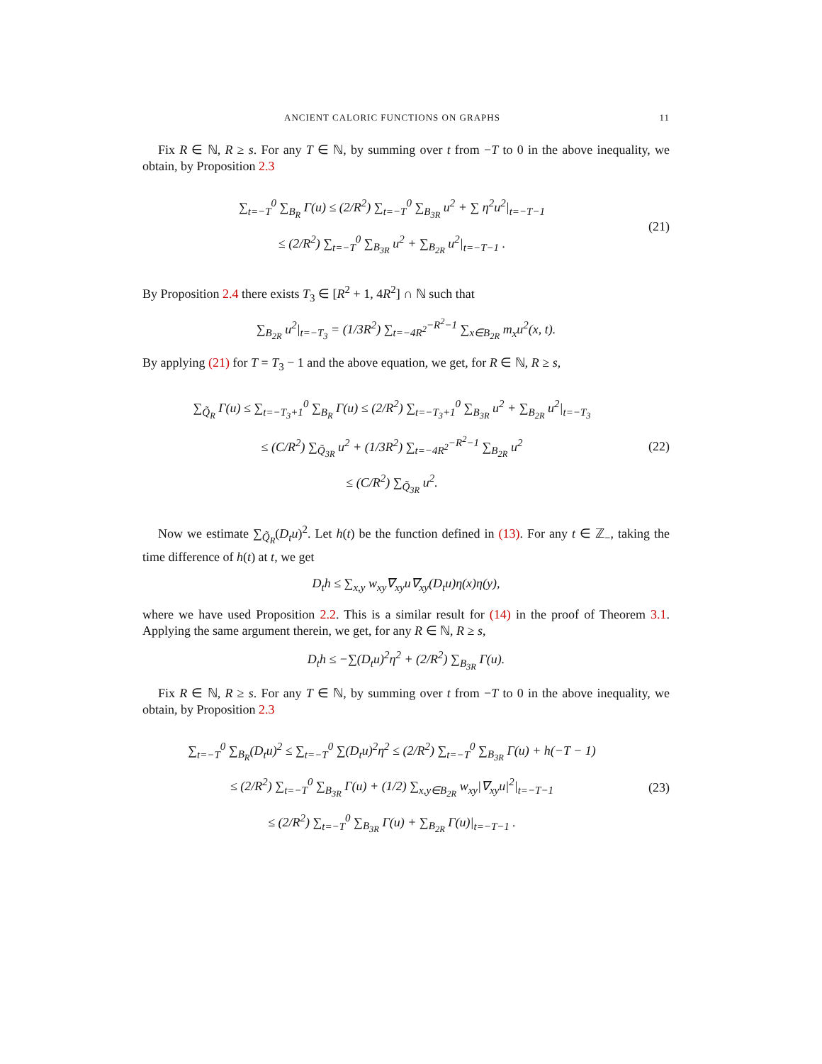ANCIENT CALORIC FUNCTIONS ON GRAPHS 11
Fix R ∈ ℕ, R ≥ s. For any T ∈ ℕ, by summing over t from −T to 0 in the above inequality, we obtain, by Proposition 2.3
∑<sub>t=−T</sub><sup>0</sup> ∑<sub>B<sub>R</sub></sub> Γ(u) ≤ (2/R<sup>2</sup>) ∑<sub>t=−T</sub><sup>0</sup> ∑<sub>B<sub>3R</sub></sub> u<sup>2</sup> + ∑ η<sup>2</sup>u<sup>2</sup>|<sub>t=−T−1</sub>
≤ (2/R<sup>2</sup>) ∑<sub>t=−T</sub><sup>0</sup> ∑<sub>B<sub>3R</sub></sub> u<sup>2</sup> + ∑<sub>B<sub>2R</sub></sub> u<sup>2</sup>|<sub>t=−T−1</sub> .
(21)
By Proposition 2.4 there exists T<sub>3</sub> ∈ [R<sup>2</sup> + 1, 4R<sup>2</sup>] ∩ ℕ such that
∑<sub>B<sub>2R</sub></sub> u<sup>2</sup>|<sub>t=−T<sub>3</sub></sub> = (1/3R<sup>2</sup>) ∑<sub>t=−4R<sup>2</sup></sub><sup>−R<sup>2</sup>−1</sup> ∑<sub>x∈B<sub>2R</sub></sub> m<sub>x</sub>u<sup>2</sup>(x, t).
By applying (21) for T = T<sub>3</sub> − 1 and the above equation, we get, for R ∈ ℕ, R ≥ s,
∑<sub>Q̃<sub>R</sub></sub> Γ(u) ≤ ∑<sub>t=−T<sub>3</sub>+1</sub><sup>0</sup> ∑<sub>B<sub>R</sub></sub> Γ(u) ≤ (2/R<sup>2</sup>) ∑<sub>t=−T<sub>3</sub>+1</sub><sup>0</sup> ∑<sub>B<sub>3R</sub></sub> u<sup>2</sup> + ∑<sub>B<sub>2R</sub></sub> u<sup>2</sup>|<sub>t=−T<sub>3</sub></sub>
≤ (C/R<sup>2</sup>) ∑<sub>Q̃<sub>3R</sub></sub> u<sup>2</sup> + (1/3R<sup>2</sup>) ∑<sub>t=−4R<sup>2</sup></sub><sup>−R<sup>2</sup>−1</sup> ∑<sub>B<sub>2R</sub></sub> u<sup>2</sup>
≤ (C/R<sup>2</sup>) ∑<sub>Q̃<sub>3R</sub></sub> u<sup>2</sup>.
(22)
Now we estimate ∑<sub>Q̃<sub>R</sub></sub>(D<sub>t</sub>u)<sup>2</sup>. Let h(t) be the function defined in (13). For any t ∈ ℤ<sub>−</sub>, taking the time difference of h(t) at t, we get
D<sub>t</sub>h ≤ ∑<sub>x,y</sub> w<sub>xy</sub>∇<sub>xy</sub>u∇<sub>xy</sub>(D<sub>t</sub>u)η(x)η(y),
where we have used Proposition 2.2. This is a similar result for (14) in the proof of Theorem 3.1. Applying the same argument therein, we get, for any R ∈ ℕ, R ≥ s,
D<sub>t</sub>h ≤ −∑(D<sub>t</sub>u)<sup>2</sup>η<sup>2</sup> + (2/R<sup>2</sup>) ∑<sub>B<sub>3R</sub></sub> Γ(u).
Fix R ∈ ℕ, R ≥ s. For any T ∈ ℕ, by summing over t from −T to 0 in the above inequality, we obtain, by Proposition 2.3
∑<sub>t=−T</sub><sup>0</sup> ∑<sub>B<sub>R</sub></sub>(D<sub>t</sub>u)<sup>2</sup> ≤ ∑<sub>t=−T</sub><sup>0</sup> ∑(D<sub>t</sub>u)<sup>2</sup>η<sup>2</sup> ≤ (2/R<sup>2</sup>) ∑<sub>t=−T</sub><sup>0</sup> ∑<sub>B<sub>3R</sub></sub> Γ(u) + h(−T − 1)
≤ (2/R<sup>2</sup>) ∑<sub>t=−T</sub><sup>0</sup> ∑<sub>B<sub>3R</sub></sub> Γ(u) + (1/2) ∑<sub>x,y∈B<sub>2R</sub></sub> w<sub>xy</sub>|∇<sub>xy</sub>u|<sup>2</sup>|<sub>t=−T−1</sub>
≤ (2/R<sup>2</sup>) ∑<sub>t=−T</sub><sup>0</sup> ∑<sub>B<sub>3R</sub></sub> Γ(u) + ∑<sub>B<sub>2R</sub></sub> Γ(u)|<sub>t=−T−1</sub> .
(23)